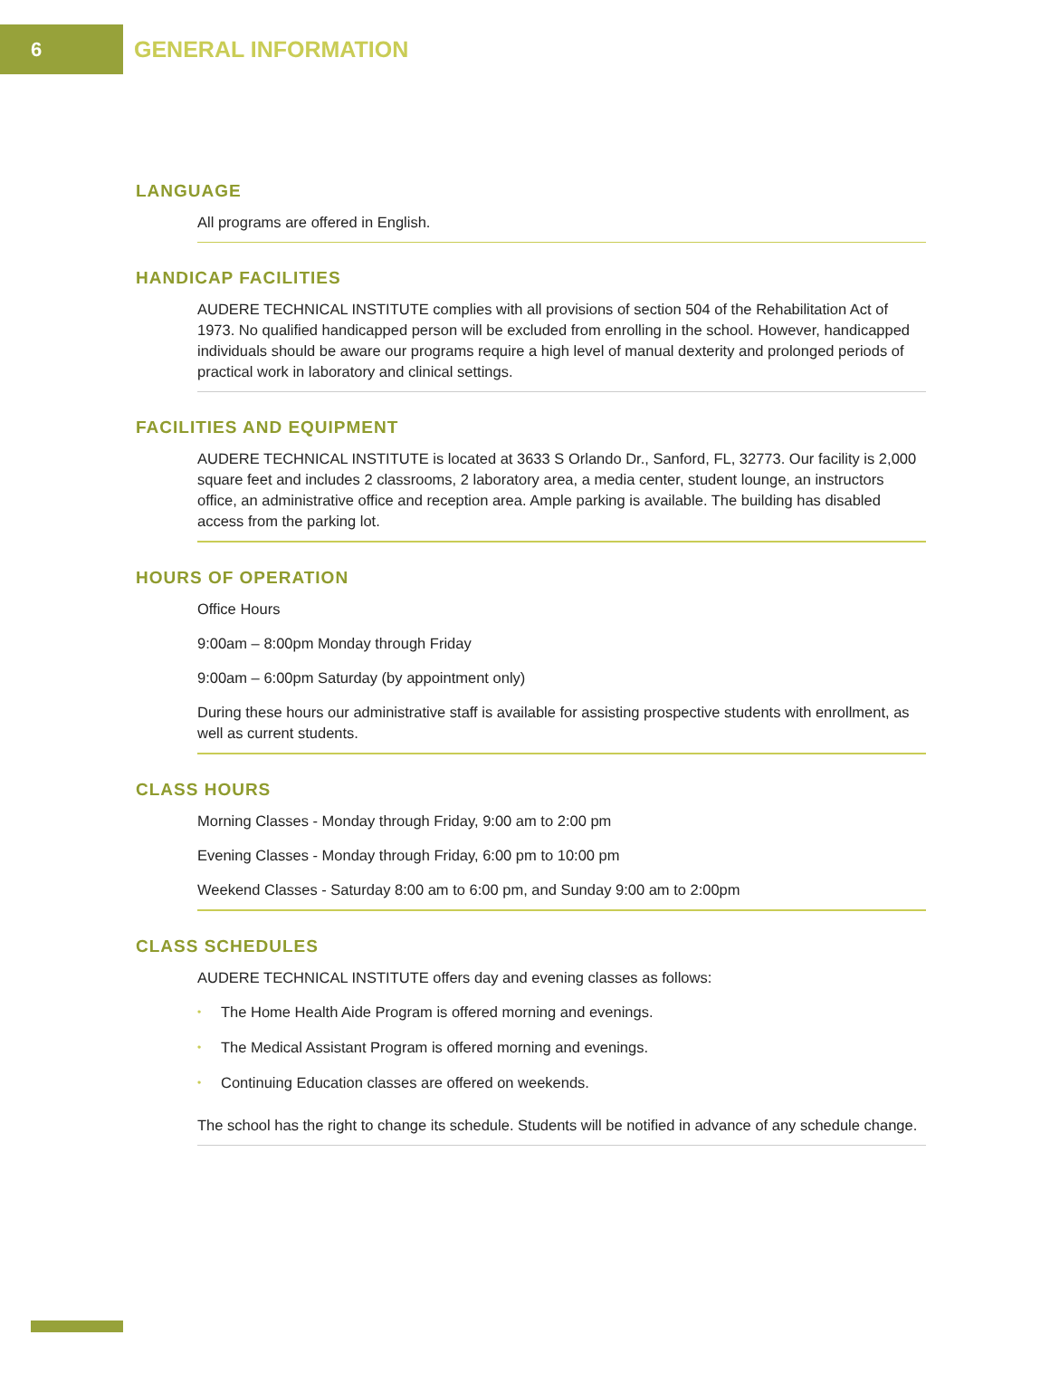6
GENERAL INFORMATION
LANGUAGE
All programs are offered in English.
HANDICAP FACILITIES
AUDERE TECHNICAL INSTITUTE complies with all provisions of section 504 of the Rehabilitation Act of 1973. No qualified handicapped person will be excluded from enrolling in the school. However, handicapped individuals should be aware our programs require a high level of manual dexterity and prolonged periods of practical work in laboratory and clinical settings.
FACILITIES AND EQUIPMENT
AUDERE TECHNICAL INSTITUTE is located at 3633 S Orlando Dr., Sanford, FL, 32773. Our facility is 2,000 square feet and includes 2 classrooms, 2 laboratory area, a media center, student lounge, an instructors office, an administrative office and reception area. Ample parking is available. The building has disabled access from the parking lot.
HOURS OF OPERATION
Office Hours
9:00am – 8:00pm Monday through Friday
9:00am – 6:00pm Saturday (by appointment only)
During these hours our administrative staff is available for assisting prospective students with enrollment, as well as current students.
CLASS HOURS
Morning Classes - Monday through Friday, 9:00 am to 2:00 pm
Evening Classes - Monday through Friday, 6:00 pm to 10:00 pm
Weekend Classes - Saturday 8:00 am to 6:00 pm, and Sunday 9:00 am to 2:00pm
CLASS SCHEDULES
AUDERE TECHNICAL INSTITUTE offers day and evening classes as follows:
• The Home Health Aide Program is offered morning and evenings.
• The Medical Assistant Program is offered morning and evenings.
• Continuing Education classes are offered on weekends.
The school has the right to change its schedule. Students will be notified in advance of any schedule change.